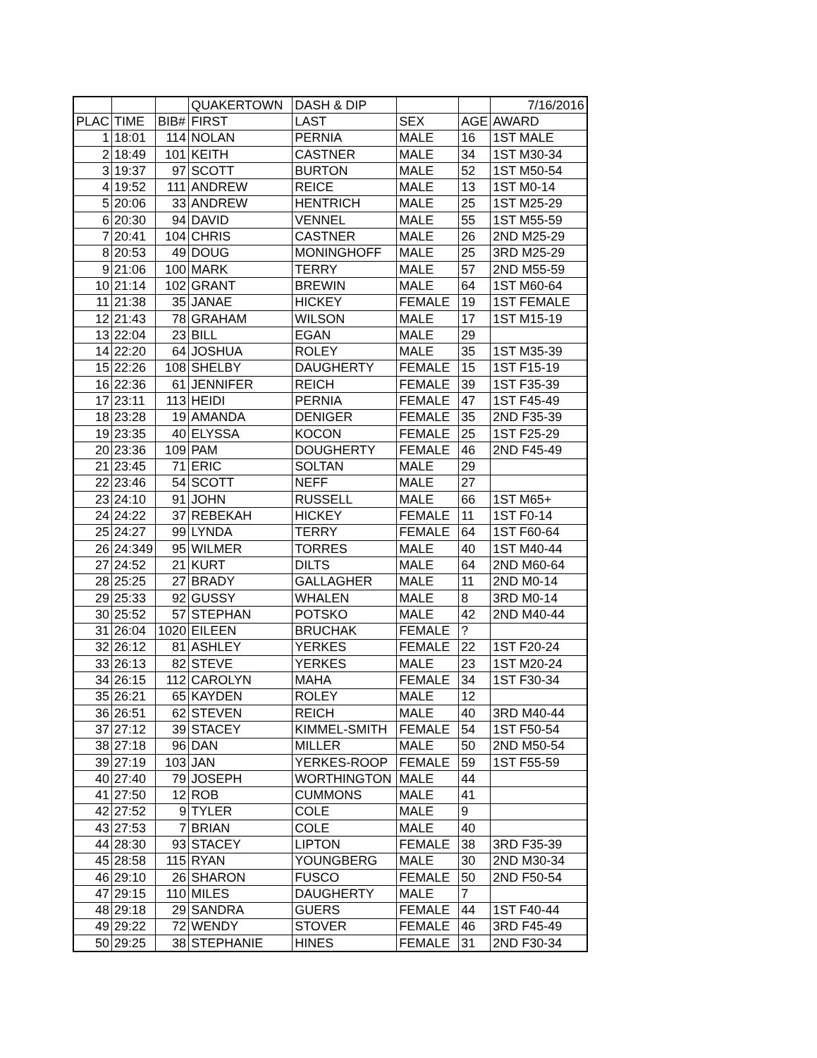| | | | QUAKERTOWN | DASH & DIP | | | 7/16/2016 |
| PLAC | TIME | BIB# | FIRST | LAST | SEX | AGE | AWARD |
| 1 | 18:01 | 114 | NOLAN | PERNIA | MALE | 16 | 1ST MALE |
| 2 | 18:49 | 101 | KEITH | CASTNER | MALE | 34 | 1ST M30-34 |
| 3 | 19:37 | 97 | SCOTT | BURTON | MALE | 52 | 1ST M50-54 |
| 4 | 19:52 | 111 | ANDREW | REICE | MALE | 13 | 1ST M0-14 |
| 5 | 20:06 | 33 | ANDREW | HENTRICH | MALE | 25 | 1ST M25-29 |
| 6 | 20:30 | 94 | DAVID | VENNEL | MALE | 55 | 1ST M55-59 |
| 7 | 20:41 | 104 | CHRIS | CASTNER | MALE | 26 | 2ND M25-29 |
| 8 | 20:53 | 49 | DOUG | MONINGHOFF | MALE | 25 | 3RD M25-29 |
| 9 | 21:06 | 100 | MARK | TERRY | MALE | 57 | 2ND M55-59 |
| 10 | 21:14 | 102 | GRANT | BREWIN | MALE | 64 | 1ST M60-64 |
| 11 | 21:38 | 35 | JANAE | HICKEY | FEMALE | 19 | 1ST FEMALE |
| 12 | 21:43 | 78 | GRAHAM | WILSON | MALE | 17 | 1ST M15-19 |
| 13 | 22:04 | 23 | BILL | EGAN | MALE | 29 | |
| 14 | 22:20 | 64 | JOSHUA | ROLEY | MALE | 35 | 1ST M35-39 |
| 15 | 22:26 | 108 | SHELBY | DAUGHERTY | FEMALE | 15 | 1ST F15-19 |
| 16 | 22:36 | 61 | JENNIFER | REICH | FEMALE | 39 | 1ST F35-39 |
| 17 | 23:11 | 113 | HEIDI | PERNIA | FEMALE | 47 | 1ST F45-49 |
| 18 | 23:28 | 19 | AMANDA | DENIGER | FEMALE | 35 | 2ND F35-39 |
| 19 | 23:35 | 40 | ELYSSA | KOCON | FEMALE | 25 | 1ST F25-29 |
| 20 | 23:36 | 109 | PAM | DOUGHERTY | FEMALE | 46 | 2ND F45-49 |
| 21 | 23:45 | 71 | ERIC | SOLTAN | MALE | 29 | |
| 22 | 23:46 | 54 | SCOTT | NEFF | MALE | 27 | |
| 23 | 24:10 | 91 | JOHN | RUSSELL | MALE | 66 | 1ST M65+ |
| 24 | 24:22 | 37 | REBEKAH | HICKEY | FEMALE | 11 | 1ST F0-14 |
| 25 | 24:27 | 99 | LYNDA | TERRY | FEMALE | 64 | 1ST F60-64 |
| 26 | 24:349 | 95 | WILMER | TORRES | MALE | 40 | 1ST M40-44 |
| 27 | 24:52 | 21 | KURT | DILTS | MALE | 64 | 2ND M60-64 |
| 28 | 25:25 | 27 | BRADY | GALLAGHER | MALE | 11 | 2ND M0-14 |
| 29 | 25:33 | 92 | GUSSY | WHALEN | MALE | 8 | 3RD M0-14 |
| 30 | 25:52 | 57 | STEPHAN | POTSKO | MALE | 42 | 2ND M40-44 |
| 31 | 26:04 | 1020 | EILEEN | BRUCHAK | FEMALE | ? | |
| 32 | 26:12 | 81 | ASHLEY | YERKES | FEMALE | 22 | 1ST F20-24 |
| 33 | 26:13 | 82 | STEVE | YERKES | MALE | 23 | 1ST M20-24 |
| 34 | 26:15 | 112 | CAROLYN | MAHA | FEMALE | 34 | 1ST F30-34 |
| 35 | 26:21 | 65 | KAYDEN | ROLEY | MALE | 12 | |
| 36 | 26:51 | 62 | STEVEN | REICH | MALE | 40 | 3RD M40-44 |
| 37 | 27:12 | 39 | STACEY | KIMMEL-SMITH | FEMALE | 54 | 1ST F50-54 |
| 38 | 27:18 | 96 | DAN | MILLER | MALE | 50 | 2ND M50-54 |
| 39 | 27:19 | 103 | JAN | YERKES-ROOP | FEMALE | 59 | 1ST F55-59 |
| 40 | 27:40 | 79 | JOSEPH | WORTHINGTON | MALE | 44 | |
| 41 | 27:50 | 12 | ROB | CUMMONS | MALE | 41 | |
| 42 | 27:52 | 9 | TYLER | COLE | MALE | 9 | |
| 43 | 27:53 | 7 | BRIAN | COLE | MALE | 40 | |
| 44 | 28:30 | 93 | STACEY | LIPTON | FEMALE | 38 | 3RD F35-39 |
| 45 | 28:58 | 115 | RYAN | YOUNGBERG | MALE | 30 | 2ND M30-34 |
| 46 | 29:10 | 26 | SHARON | FUSCO | FEMALE | 50 | 2ND F50-54 |
| 47 | 29:15 | 110 | MILES | DAUGHERTY | MALE | 7 | |
| 48 | 29:18 | 29 | SANDRA | GUERS | FEMALE | 44 | 1ST F40-44 |
| 49 | 29:22 | 72 | WENDY | STOVER | FEMALE | 46 | 3RD F45-49 |
| 50 | 29:25 | 38 | STEPHANIE | HINES | FEMALE | 31 | 2ND F30-34 |